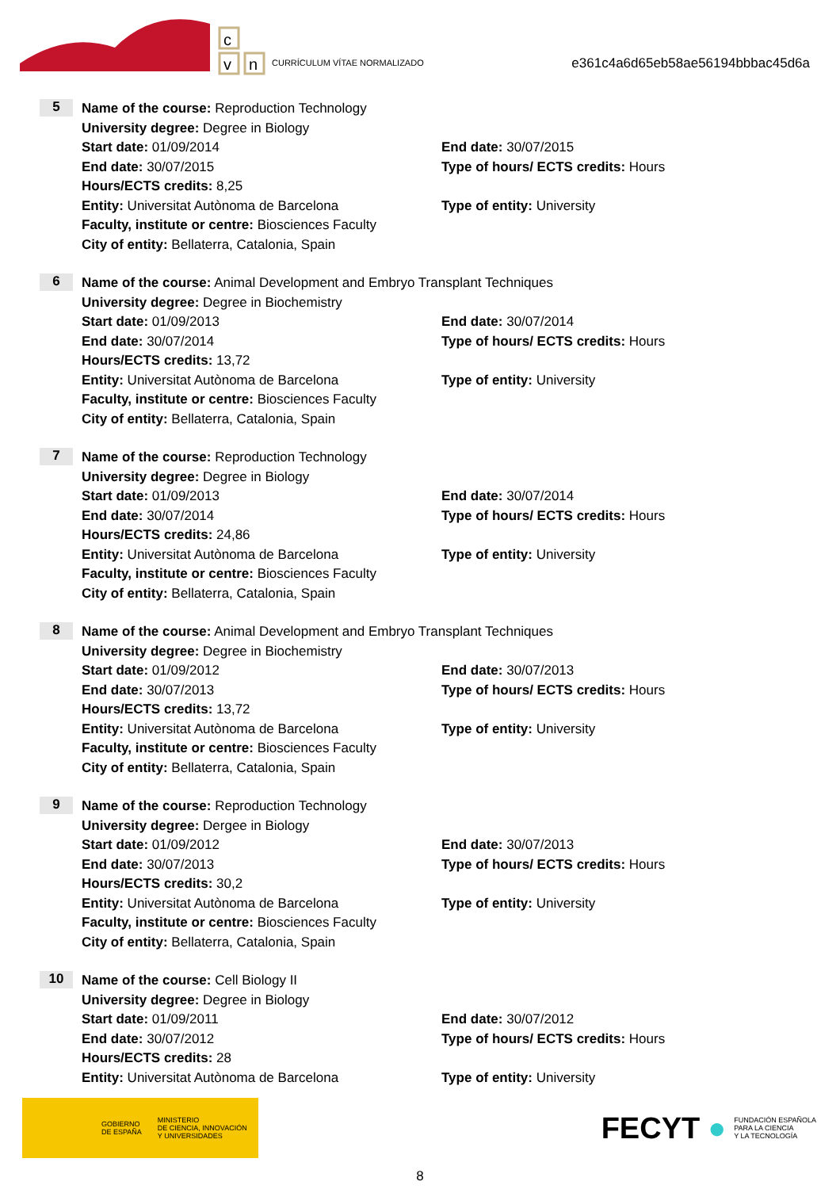c
v
n
CURRÍCULUM VÍTAE NORMALIZADO
e361c4a6d65eb58ae56194bbbac45d6a
5
Name of the course: Reproduction Technology
University degree: Degree in Biology
Start date: 01/09/2014 End date: 30/07/2015
End date: 30/07/2015 Type of hours/ ECTS credits: Hours
Hours/ECTS credits: 8,25
Entity: Universitat Autònoma de Barcelona Type of entity: University
Faculty, institute or centre: Biosciences Faculty
City of entity: Bellaterra, Catalonia, Spain
6
Name of the course: Animal Development and Embryo Transplant Techniques
University degree: Degree in Biochemistry
Start date: 01/09/2013 End date: 30/07/2014
End date: 30/07/2014 Type of hours/ ECTS credits: Hours
Hours/ECTS credits: 13,72
Entity: Universitat Autònoma de Barcelona Type of entity: University
Faculty, institute or centre: Biosciences Faculty
City of entity: Bellaterra, Catalonia, Spain
7
Name of the course: Reproduction Technology
University degree: Degree in Biology
Start date: 01/09/2013 End date: 30/07/2014
End date: 30/07/2014 Type of hours/ ECTS credits: Hours
Hours/ECTS credits: 24,86
Entity: Universitat Autònoma de Barcelona Type of entity: University
Faculty, institute or centre: Biosciences Faculty
City of entity: Bellaterra, Catalonia, Spain
8
Name of the course: Animal Development and Embryo Transplant Techniques
University degree: Degree in Biochemistry
Start date: 01/09/2012 End date: 30/07/2013
End date: 30/07/2013 Type of hours/ ECTS credits: Hours
Hours/ECTS credits: 13,72
Entity: Universitat Autònoma de Barcelona Type of entity: University
Faculty, institute or centre: Biosciences Faculty
City of entity: Bellaterra, Catalonia, Spain
9
Name of the course: Reproduction Technology
University degree: Dergee in Biology
Start date: 01/09/2012 End date: 30/07/2013
End date: 30/07/2013 Type of hours/ ECTS credits: Hours
Hours/ECTS credits: 30,2
Entity: Universitat Autònoma de Barcelona Type of entity: University
Faculty, institute or centre: Biosciences Faculty
City of entity: Bellaterra, Catalonia, Spain
10
Name of the course: Cell Biology II
University degree: Degree in Biology
Start date: 01/09/2011 End date: 30/07/2012
End date: 30/07/2012 Type of hours/ ECTS credits: Hours
Hours/ECTS credits: 28
Entity: Universitat Autònoma de Barcelona Type of entity: University
GOBIERNO
DE ESPAÑA
MINISTERIO
DE CIENCIA, INNOVACIÓN
Y UNIVERSIDADES
FECYT ● FUNDACIÓN ESPAÑOLA
PARA LA CIENCIA
Y LA TECNOLOGÍA
8